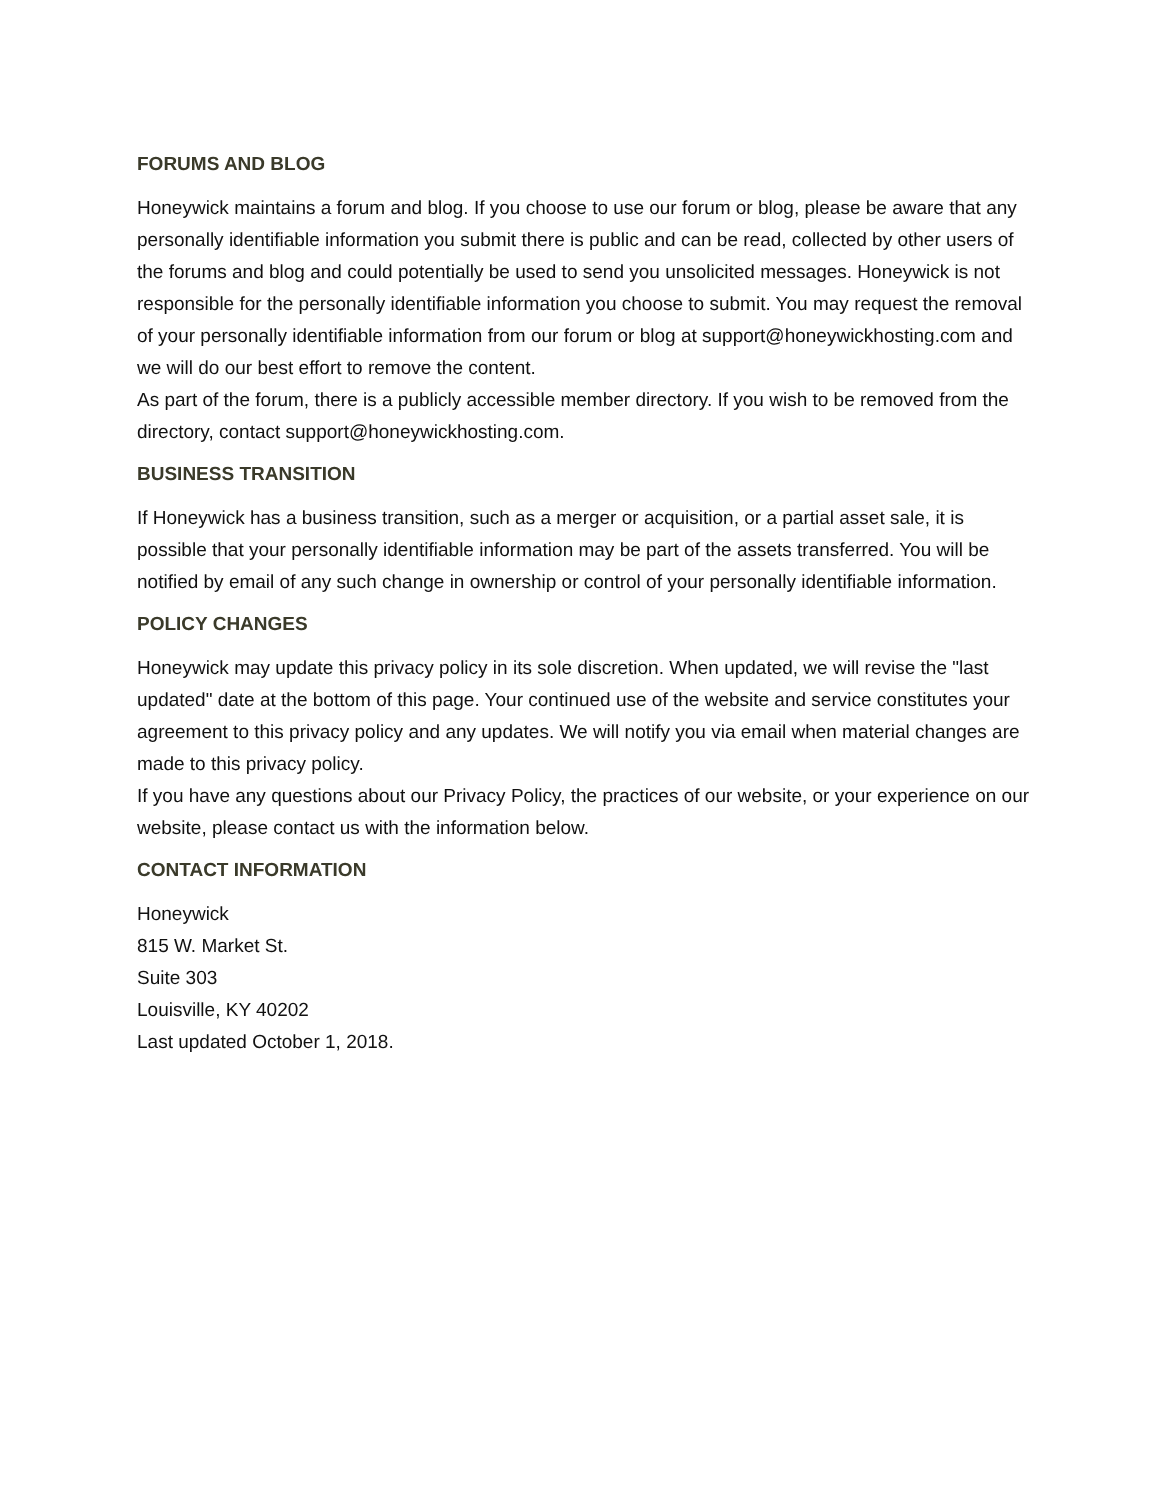FORUMS AND BLOG
Honeywick maintains a forum and blog. If you choose to use our forum or blog, please be aware that any personally identifiable information you submit there is public and can be read, collected by other users of the forums and blog and could potentially be used to send you unsolicited messages. Honeywick is not responsible for the personally identifiable information you choose to submit. You may request the removal of your personally identifiable information from our forum or blog at support@honeywickhosting.com and we will do our best effort to remove the content.
As part of the forum, there is a publicly accessible member directory. If you wish to be removed from the directory, contact support@honeywickhosting.com.
BUSINESS TRANSITION
If Honeywick has a business transition, such as a merger or acquisition, or a partial asset sale, it is possible that your personally identifiable information may be part of the assets transferred. You will be notified by email of any such change in ownership or control of your personally identifiable information.
POLICY CHANGES
Honeywick may update this privacy policy in its sole discretion. When updated, we will revise the "last updated" date at the bottom of this page. Your continued use of the website and service constitutes your agreement to this privacy policy and any updates. We will notify you via email when material changes are made to this privacy policy.
If you have any questions about our Privacy Policy, the practices of our website, or your experience on our website, please contact us with the information below.
CONTACT INFORMATION
Honeywick
815 W. Market St.
Suite 303
Louisville, KY 40202
Last updated October 1, 2018.